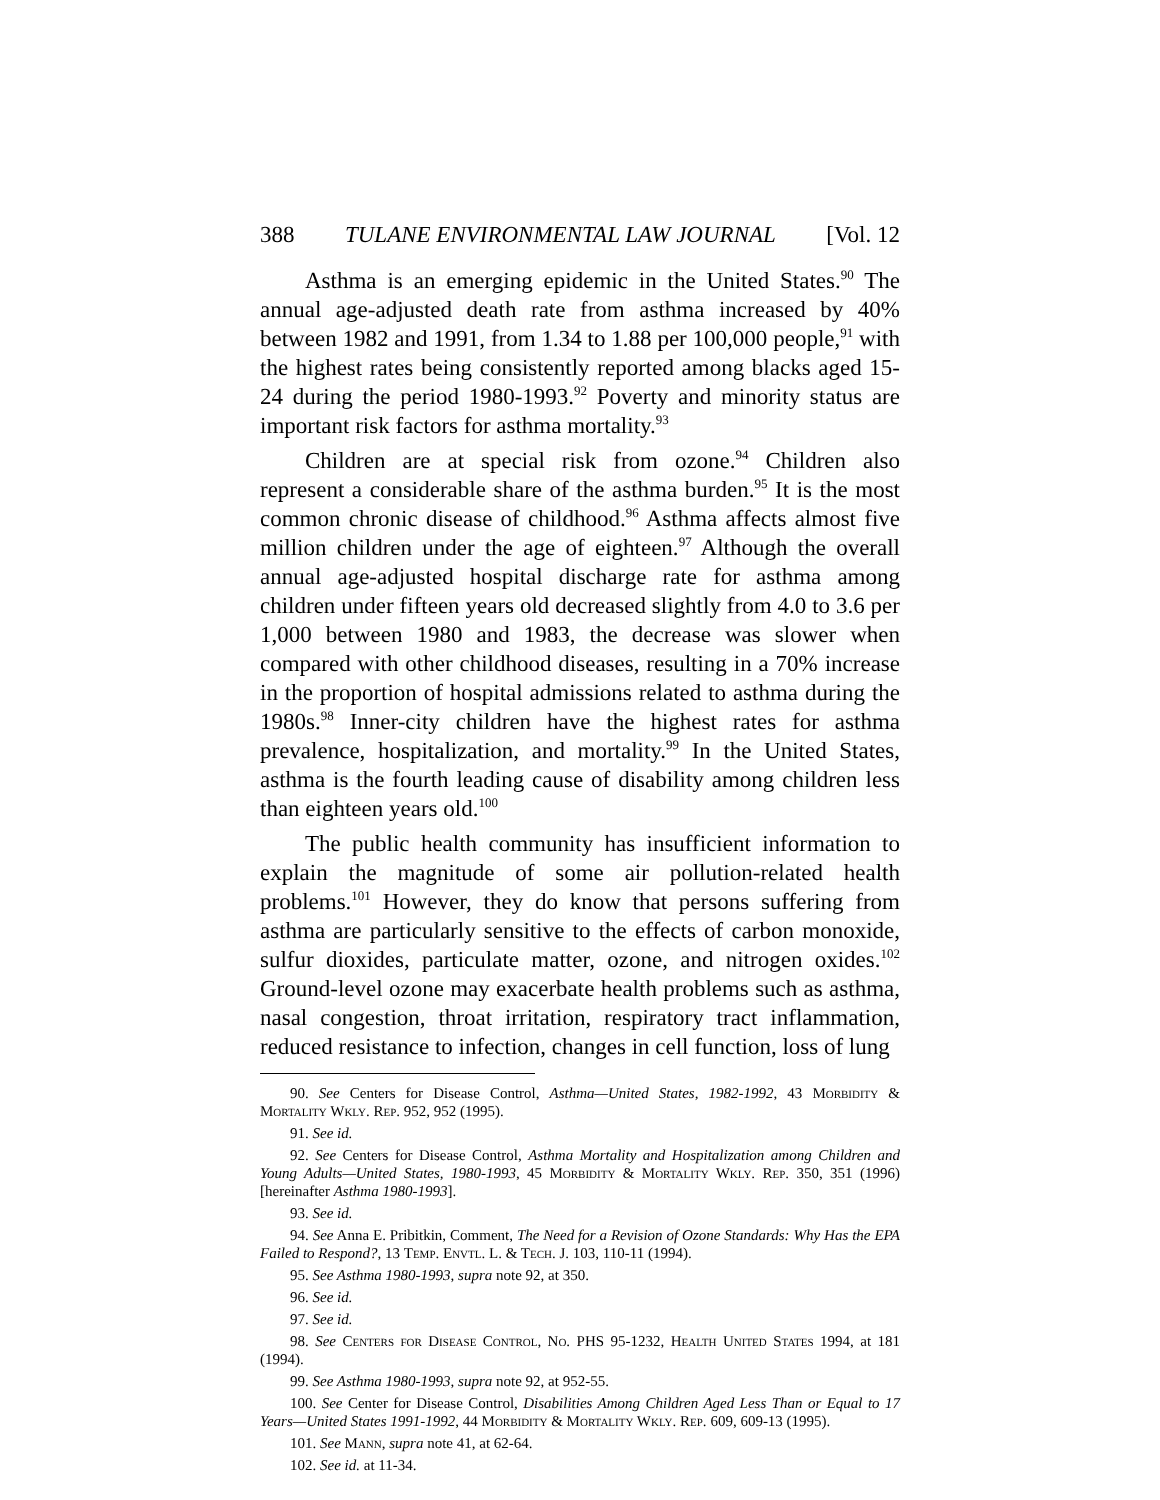388 TULANE ENVIRONMENTAL LAW JOURNAL [Vol. 12
Asthma is an emerging epidemic in the United States.<sup>90</sup> The annual age-adjusted death rate from asthma increased by 40% between 1982 and 1991, from 1.34 to 1.88 per 100,000 people,<sup>91</sup> with the highest rates being consistently reported among blacks aged 15-24 during the period 1980-1993.<sup>92</sup> Poverty and minority status are important risk factors for asthma mortality.<sup>93</sup>
Children are at special risk from ozone.<sup>94</sup> Children also represent a considerable share of the asthma burden.<sup>95</sup> It is the most common chronic disease of childhood.<sup>96</sup> Asthma affects almost five million children under the age of eighteen.<sup>97</sup> Although the overall annual age-adjusted hospital discharge rate for asthma among children under fifteen years old decreased slightly from 4.0 to 3.6 per 1,000 between 1980 and 1983, the decrease was slower when compared with other childhood diseases, resulting in a 70% increase in the proportion of hospital admissions related to asthma during the 1980s.<sup>98</sup> Inner-city children have the highest rates for asthma prevalence, hospitalization, and mortality.<sup>99</sup> In the United States, asthma is the fourth leading cause of disability among children less than eighteen years old.<sup>100</sup>
The public health community has insufficient information to explain the magnitude of some air pollution-related health problems.<sup>101</sup> However, they do know that persons suffering from asthma are particularly sensitive to the effects of carbon monoxide, sulfur dioxides, particulate matter, ozone, and nitrogen oxides.<sup>102</sup> Ground-level ozone may exacerbate health problems such as asthma, nasal congestion, throat irritation, respiratory tract inflammation, reduced resistance to infection, changes in cell function, loss of lung
90. See Centers for Disease Control, Asthma—United States, 1982-1992, 43 Morbidity & Mortality Wkly. Rep. 952, 952 (1995).
91. See id.
92. See Centers for Disease Control, Asthma Mortality and Hospitalization among Children and Young Adults—United States, 1980-1993, 45 Morbidity & Mortality Wkly. Rep. 350, 351 (1996) [hereinafter Asthma 1980-1993].
93. See id.
94. See Anna E. Pribitkin, Comment, The Need for a Revision of Ozone Standards: Why Has the EPA Failed to Respond?, 13 Temp. Envtl. L. & Tech. J. 103, 110-11 (1994).
95. See Asthma 1980-1993, supra note 92, at 350.
96. See id.
97. See id.
98. See Centers for Disease Control, No. PHS 95-1232, Health United States 1994, at 181 (1994).
99. See Asthma 1980-1993, supra note 92, at 952-55.
100. See Center for Disease Control, Disabilities Among Children Aged Less Than or Equal to 17 Years—United States 1991-1992, 44 Morbidity & Mortality Wkly. Rep. 609, 609-13 (1995).
101. See Mann, supra note 41, at 62-64.
102. See id. at 11-34.